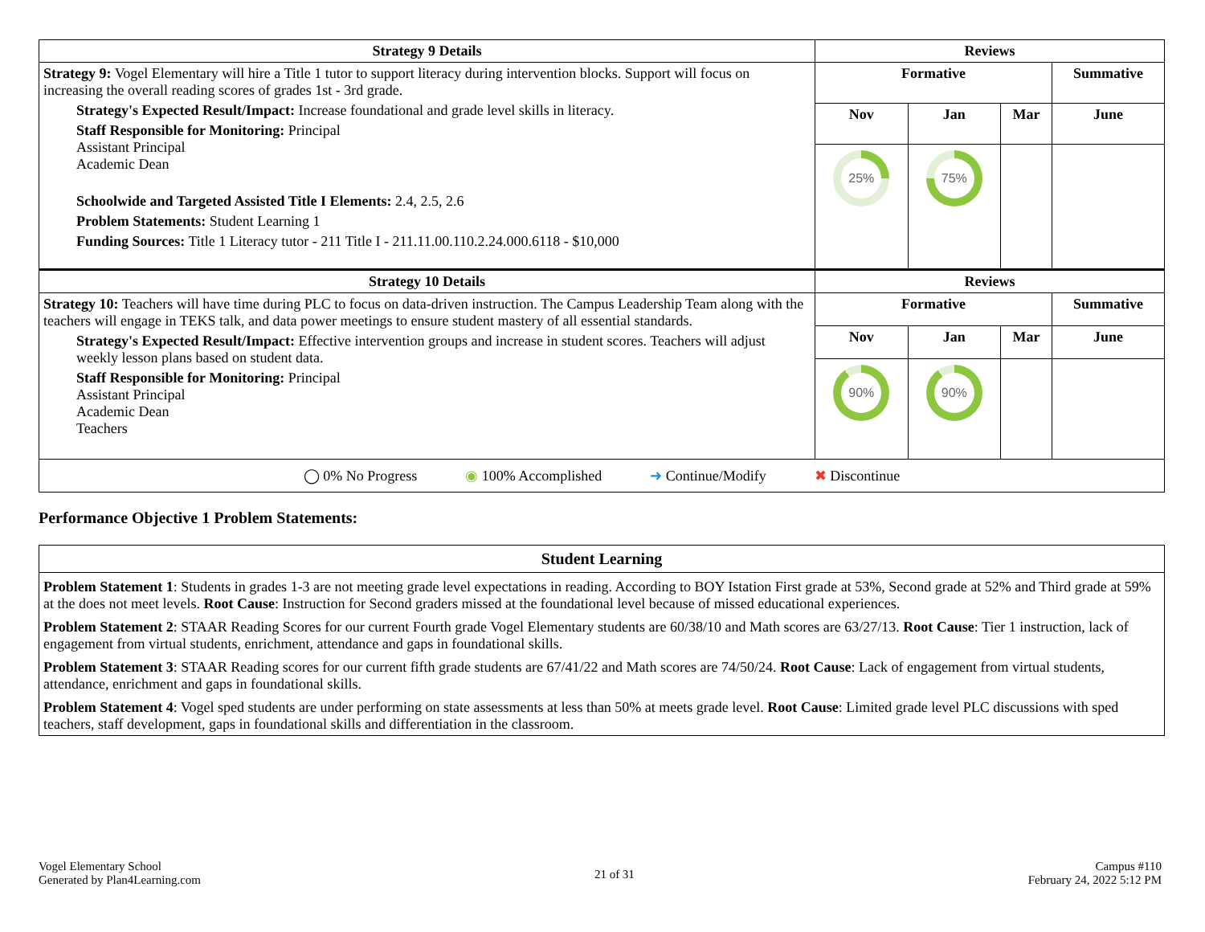| Strategy 9 Details | Reviews | | | |
| --- | --- | --- | --- | --- |
| Strategy 9: Vogel Elementary will hire a Title 1 tutor to support literacy during intervention blocks. Support will focus on increasing the overall reading scores of grades 1st - 3rd grade. Strategy's Expected Result/Impact: Increase foundational and grade level skills in literacy. Staff Responsible for Monitoring: Principal Assistant Principal Academic Dean Schoolwide and Targeted Assisted Title I Elements: 2.4, 2.5, 2.6 Problem Statements: Student Learning 1 Funding Sources: Title 1 Literacy tutor - 211 Title I - 211.11.00.110.2.24.000.6118 - $10,000 | Formative | | | Summative |
| | Nov | Jan | Mar | June |
| | 25% | 75% | | |
| Strategy 10 Details | Reviews | | | |
| Strategy 10: Teachers will have time during PLC to focus on data-driven instruction. The Campus Leadership Team along with the teachers will engage in TEKS talk, and data power meetings to ensure student mastery of all essential standards. Strategy's Expected Result/Impact: Effective intervention groups and increase in student scores. Teachers will adjust weekly lesson plans based on student data. Staff Responsible for Monitoring: Principal Assistant Principal Academic Dean Teachers | Formative | | | Summative |
| | Nov | Jan | Mar | June |
| | 90% | 90% | | |
| ◯ 0% No Progress ◉ 100% Accomplished ➜ Continue/Modify ✖ Discontinue | | | | |
Performance Objective 1 Problem Statements:
| Student Learning |
| --- |
| Problem Statement 1 : Students in grades 1-3 are not meeting grade level expectations in reading. According to BOY Istation First grade at 53%, Second grade at 52% and Third grade at 59% at the does not meet levels. Root Cause : Instruction for Second graders missed at the foundational level because of missed educational experiences. Problem Statement 2 : STAAR Reading Scores for our current Fourth grade Vogel Elementary students are 60/38/10 and Math scores are 63/27/13. Root Cause : Tier 1 instruction, lack of engagement from virtual students, enrichment, attendance and gaps in foundational skills. Problem Statement 3 : STAAR Reading scores for our current fifth grade students are 67/41/22 and Math scores are 74/50/24. Root Cause : Lack of engagement from virtual students, attendance, enrichment and gaps in foundational skills. Problem Statement 4 : Vogel sped students are under performing on state assessments at less than 50% at meets grade level. Root Cause : Limited grade level PLC discussions with sped teachers, staff development, gaps in foundational skills and differentiation in the classroom. |
Vogel Elementary School
Generated by Plan4Learning.com
21 of 31
Campus #110
February 24, 2022 5:12 PM